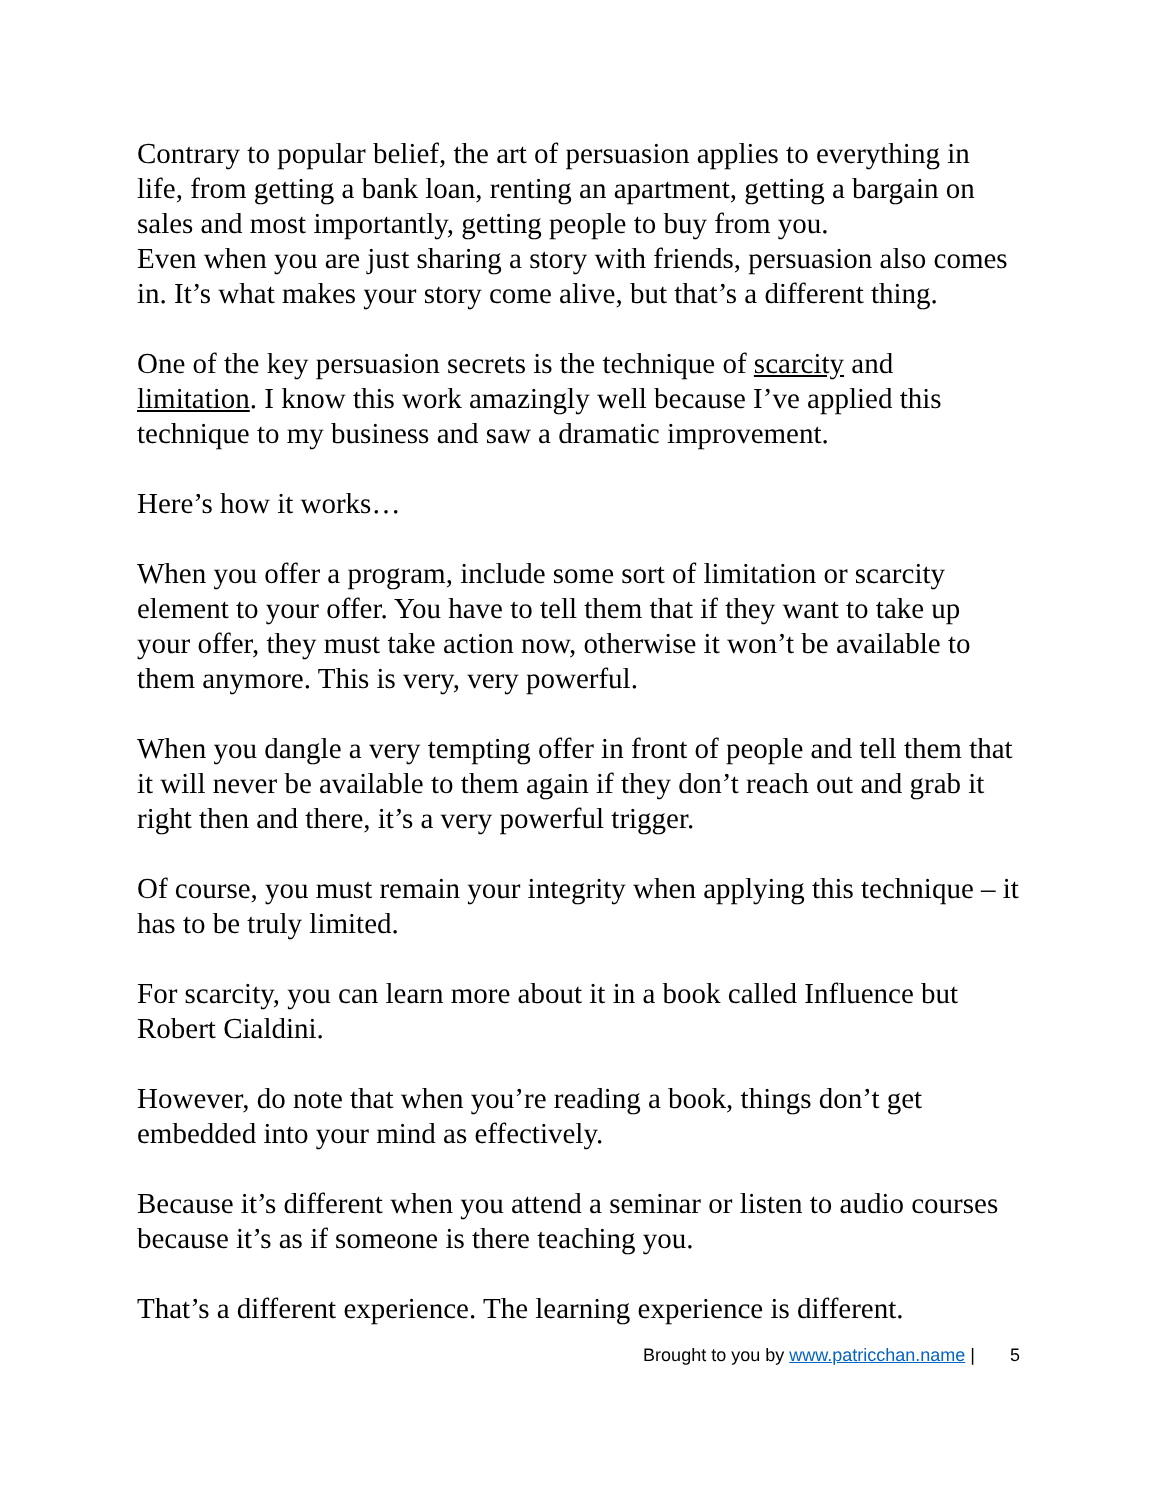Contrary to popular belief, the art of persuasion applies to everything in life, from getting a bank loan, renting an apartment, getting a bargain on sales and most importantly, getting people to buy from you.
Even when you are just sharing a story with friends, persuasion also comes in. It’s what makes your story come alive, but that’s a different thing.
One of the key persuasion secrets is the technique of scarcity and limitation. I know this work amazingly well because I’ve applied this technique to my business and saw a dramatic improvement.
Here’s how it works…
When you offer a program, include some sort of limitation or scarcity element to your offer. You have to tell them that if they want to take up your offer, they must take action now, otherwise it won’t be available to them anymore. This is very, very powerful.
When you dangle a very tempting offer in front of people and tell them that it will never be available to them again if they don’t reach out and grab it right then and there, it’s a very powerful trigger.
Of course, you must remain your integrity when applying this technique – it has to be truly limited.
For scarcity, you can learn more about it in a book called Influence but Robert Cialdini.
However, do note that when you’re reading a book, things don’t get embedded into your mind as effectively.
Because it’s different when you attend a seminar or listen to audio courses because it’s as if someone is there teaching you.
That’s a different experience. The learning experience is different.
Brought to you by www.patricchan.name | 5